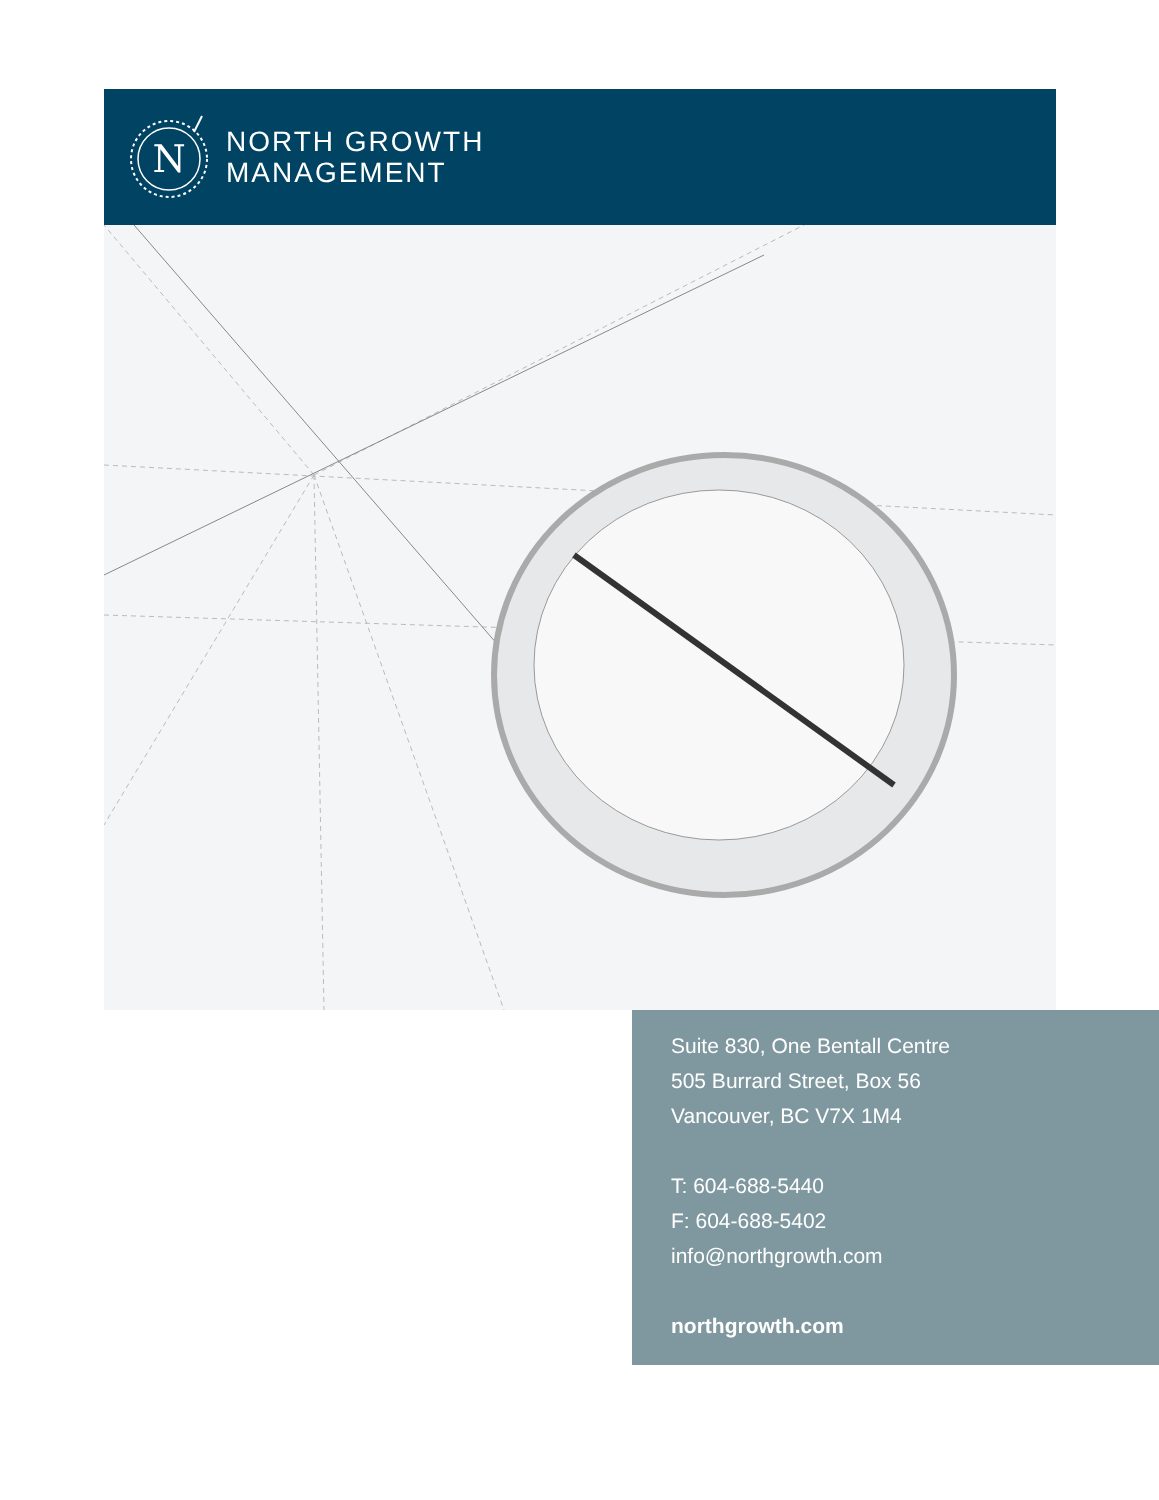N
NORTH GROWTH
MANAGEMENT
Suite 830, One Bentall Centre
505 Burrard Street, Box 56
Vancouver, BC V7X 1M4
T: 604-688-5440
F: 604-688-5402
info@northgrowth.com
northgrowth.com